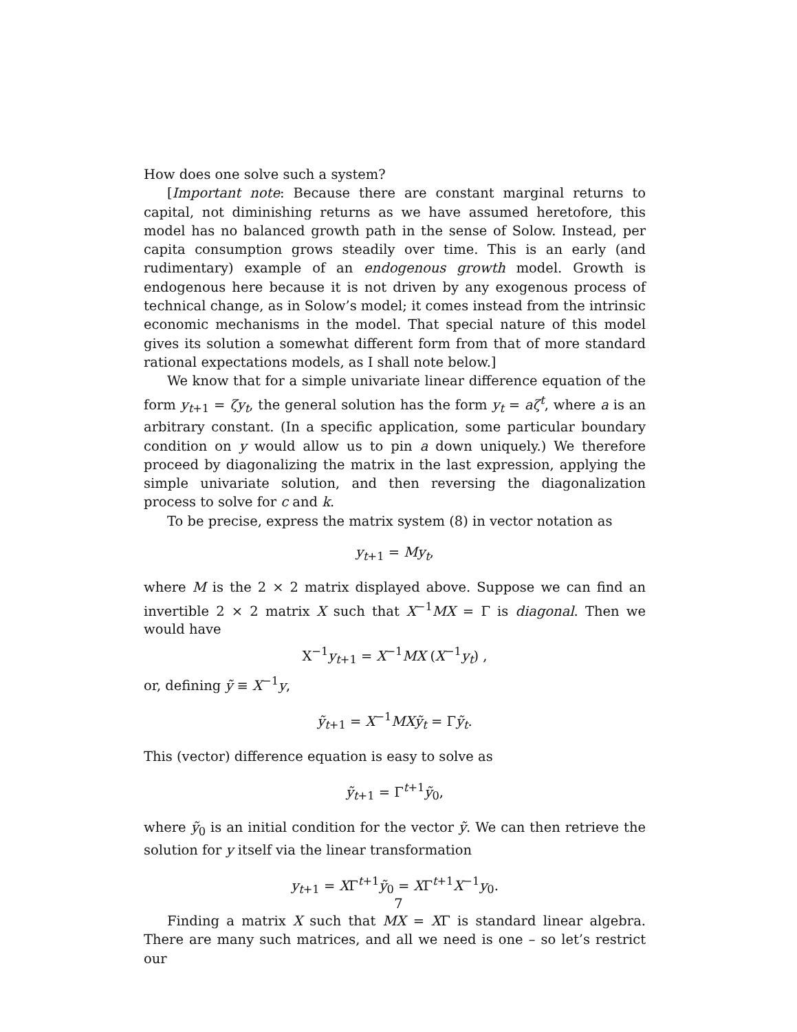How does one solve such a system?
[Important note: Because there are constant marginal returns to capital, not diminishing returns as we have assumed heretofore, this model has no balanced growth path in the sense of Solow. Instead, per capita consumption grows steadily over time. This is an early (and rudimentary) example of an endogenous growth model. Growth is endogenous here because it is not driven by any exogenous process of technical change, as in Solow’s model; it comes instead from the intrinsic economic mechanisms in the model. That special nature of this model gives its solution a somewhat different form from that of more standard rational expectations models, as I shall note below.]
We know that for a simple univariate linear difference equation of the form y<sub>t+1</sub> = ζy<sub>t</sub>, the general solution has the form y<sub>t</sub> = aζ<sup>t</sup>, where a is an arbitrary constant. (In a specific application, some particular boundary condition on y would allow us to pin a down uniquely.) We therefore proceed by diagonalizing the matrix in the last expression, applying the simple univariate solution, and then reversing the diagonalization process to solve for c and k.
To be precise, express the matrix system (8) in vector notation as
y<sub>t+1</sub> = My<sub>t</sub>,
where M is the 2 × 2 matrix displayed above. Suppose we can find an invertible 2 × 2 matrix X such that X<sup>−1</sup>MX = Γ is diagonal. Then we would have
X<sup>−1</sup>y<sub>t+1</sub> = X<sup>−1</sup>MX (X<sup>−1</sup>y<sub>t</sub>) ,
or, defining ỹ ≡ X<sup>−1</sup>y,
ỹ<sub>t+1</sub> = X<sup>−1</sup>MXỹ<sub>t</sub> = Γỹ<sub>t</sub>.
This (vector) difference equation is easy to solve as
ỹ<sub>t+1</sub> = Γ<sup>t+1</sup>ỹ<sub>0</sub>,
where ỹ<sub>0</sub> is an initial condition for the vector ỹ. We can then retrieve the solution for y itself via the linear transformation
y<sub>t+1</sub> = XΓ<sup>t+1</sup>ỹ<sub>0</sub> = XΓ<sup>t+1</sup>X<sup>−1</sup>y<sub>0</sub>.
Finding a matrix X such that MX = XΓ is standard linear algebra. There are many such matrices, and all we need is one – so let’s restrict our
7